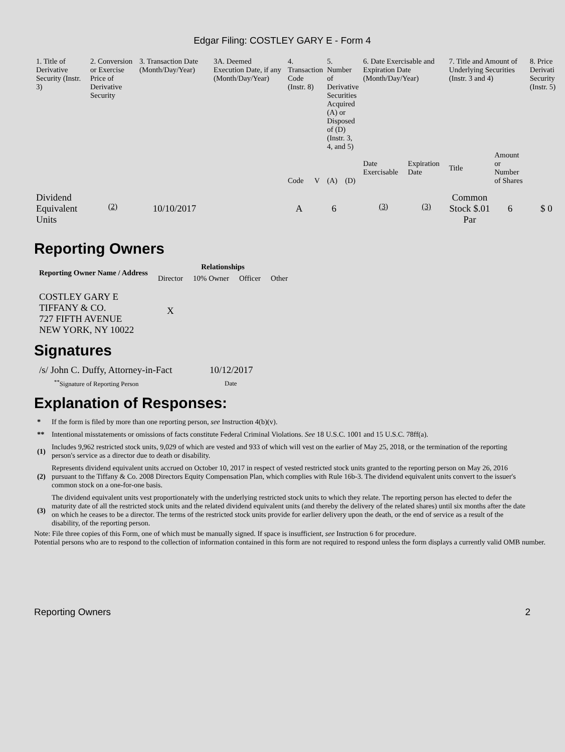Edgar Filing: COSTLEY GARY E - Form 4
| 1. Title of Derivative Security (Instr. 3) | 2. Conversion or Exercise Price of Derivative Security | 3. Transaction Date (Month/Day/Year) | 3A. Deemed Execution Date, if any (Month/Day/Year) | 4. Transaction Code (Instr. 8) | | 5. Number of Derivative Securities Acquired (A) or Disposed of (D) (Instr. 3, 4, and 5) | | 6. Date Exercisable and Expiration Date (Month/Day/Year) | | 7. Title and Amount of Underlying Securities (Instr. 3 and 4) | | 8. Price Derivati Security (Instr. 5) |
| --- | --- | --- | --- | --- | --- | --- | --- | --- | --- | --- | --- | --- |
| | | | | Code | V | (A) | (D) | Date Exercisable | Expiration Date | Title | Amount or Number of Shares | |
| Dividend Equivalent Units | <sup>(2)</sup> | 10/10/2017 | | A | | 6 | | <sup>(3)</sup> | <sup>(3)</sup> | Common Stock $.01 Par | 6 | $ 0 |
Reporting Owners
| Reporting Owner Name / Address | Relationships | | | |
| --- | --- | --- | --- | --- |
| | Director | 10% Owner | Officer | Other |
| COSTLEY GARY E TIFFANY & CO. 727 FIFTH AVENUE NEW YORK, NY 10022 | X | | | |
Signatures
| /s/ John C. Duffy, Attorney-in-Fact | 10/12/2017 |
| <sup>**</sup> Signature of Reporting Person | Date |
Explanation of Responses:
| * | If the form is filed by more than one reporting person, see Instruction 4(b)(v). |
| ** | Intentional misstatements or omissions of facts constitute Federal Criminal Violations. See 18 U.S.C. 1001 and 15 U.S.C. 78ff(a). |
| (1) | Includes 9,962 restricted stock units, 9,029 of which are vested and 933 of which will vest on the earlier of May 25, 2018, or the termination of the reporting person's service as a director due to death or disability. |
| (2) | Represents dividend equivalent units accrued on October 10, 2017 in respect of vested restricted stock units granted to the reporting person on May 26, 2016 pursuant to the Tiffany & Co. 2008 Directors Equity Compensation Plan, which complies with Rule 16b-3. The dividend equivalent units convert to the issuer's common stock on a one-for-one basis. |
| (3) | The dividend equivalent units vest proportionately with the underlying restricted stock units to which they relate. The reporting person has elected to defer the maturity date of all the restricted stock units and the related dividend equivalent units (and thereby the delivery of the related shares) until six months after the date on which he ceases to be a director. The terms of the restricted stock units provide for earlier delivery upon the death, or the end of service as a result of the disability, of the reporting person. |
Note: File three copies of this Form, one of which must be manually signed. If space is insufficient, see Instruction 6 for procedure.
Potential persons who are to respond to the collection of information contained in this form are not required to respond unless the form displays a currently valid OMB number.
Reporting Owners 2